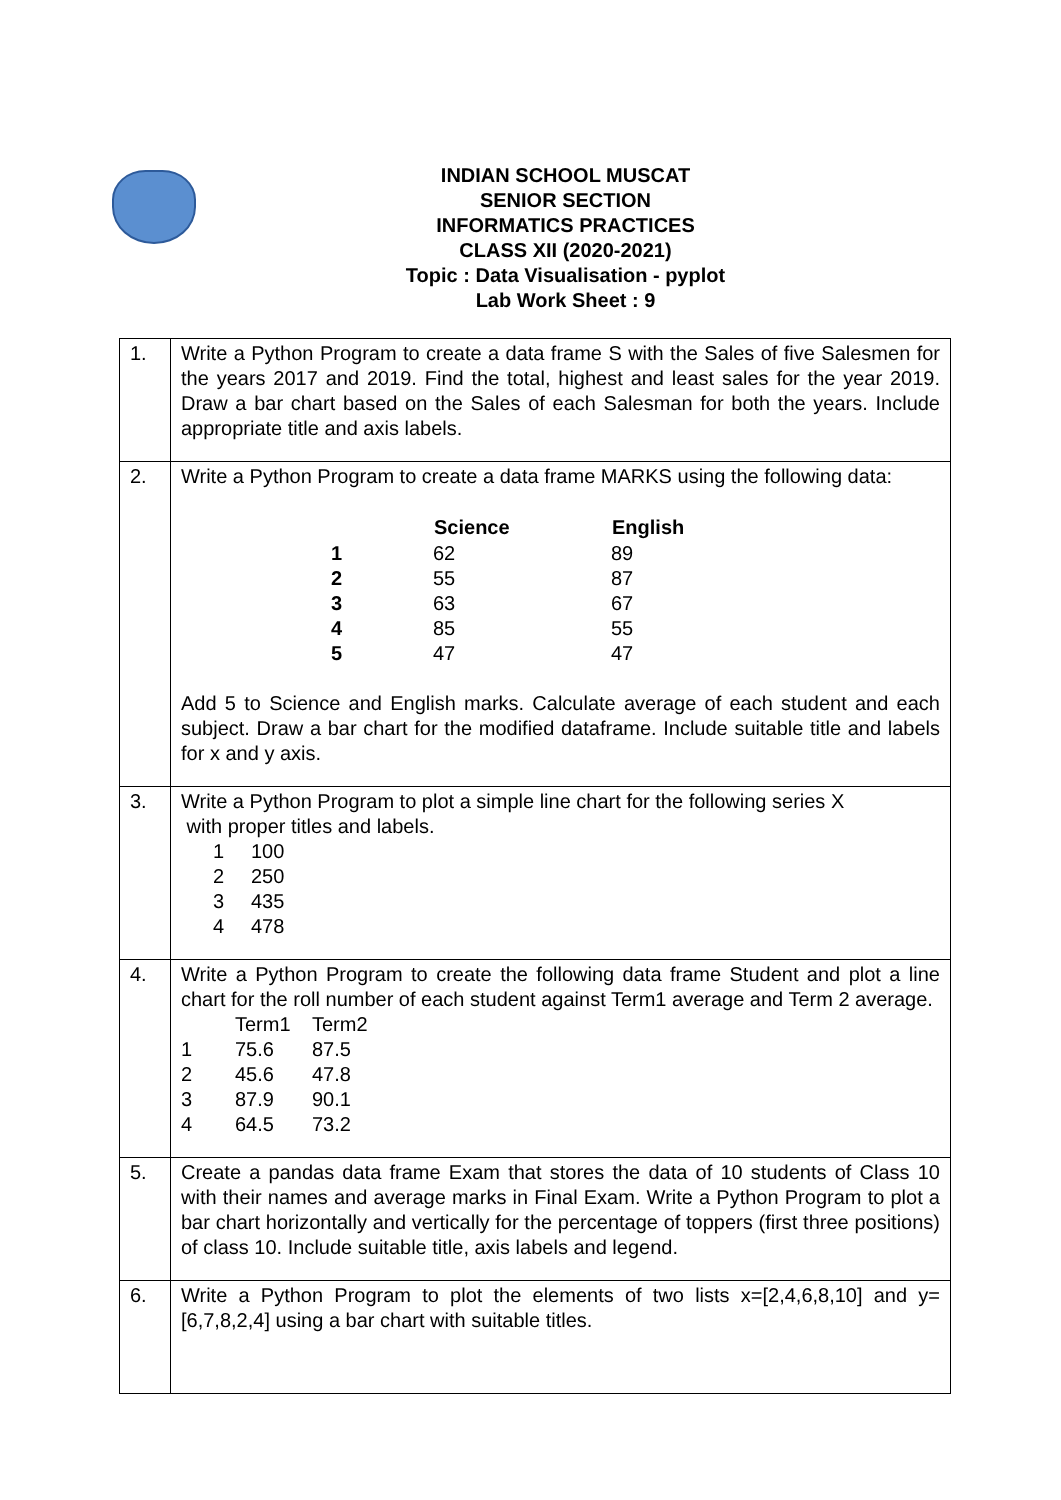INDIAN SCHOOL MUSCAT
SENIOR SECTION
INFORMATICS PRACTICES
CLASS XII (2020-2021)
Topic : Data Visualisation - pyplot
Lab Work Sheet : 9
| 1. | Write a Python Program to create a data frame S with the Sales of five Salesmen for the years 2017 and 2019. Find the total, highest and least sales for the year 2019. Draw a bar chart based on the Sales of each Salesman for both the years. Include appropriate title and axis labels. |
| 2. | Write a Python Program to create a data frame MARKS using the following data: / / Science / English / / --- / --- / --- / / 1 / 62 / 89 / / 2 / 55 / 87 / / 3 / 63 / 67 / / 4 / 85 / 55 / / 5 / 47 / 47 / Add 5 to Science and English marks. Calculate average of each student and each subject. Draw a bar chart for the modified dataframe. Include suitable title and labels for x and y axis. |
| 3. | Write a Python Program to plot a simple line chart for the following series X with proper titles and labels. / 1 / 100 / / 2 / 250 / / 3 / 435 / / 4 / 478 / |
| 4. | Write a Python Program to create the following data frame Student and plot a line chart for the roll number of each student against Term1 average and Term 2 average. / / Term1 / Term2 / / 1 / 75.6 / 87.5 / / 2 / 45.6 / 47.8 / / 3 / 87.9 / 90.1 / / 4 / 64.5 / 73.2 / |
| 5. | Create a pandas data frame Exam that stores the data of 10 students of Class 10 with their names and average marks in Final Exam. Write a Python Program to plot a bar chart horizontally and vertically for the percentage of toppers (first three positions) of class 10. Include suitable title, axis labels and legend. |
| 6. | Write a Python Program to plot the elements of two lists x=[2,4,6,8,10] and y=[6,7,8,2,4] using a bar chart with suitable titles. |